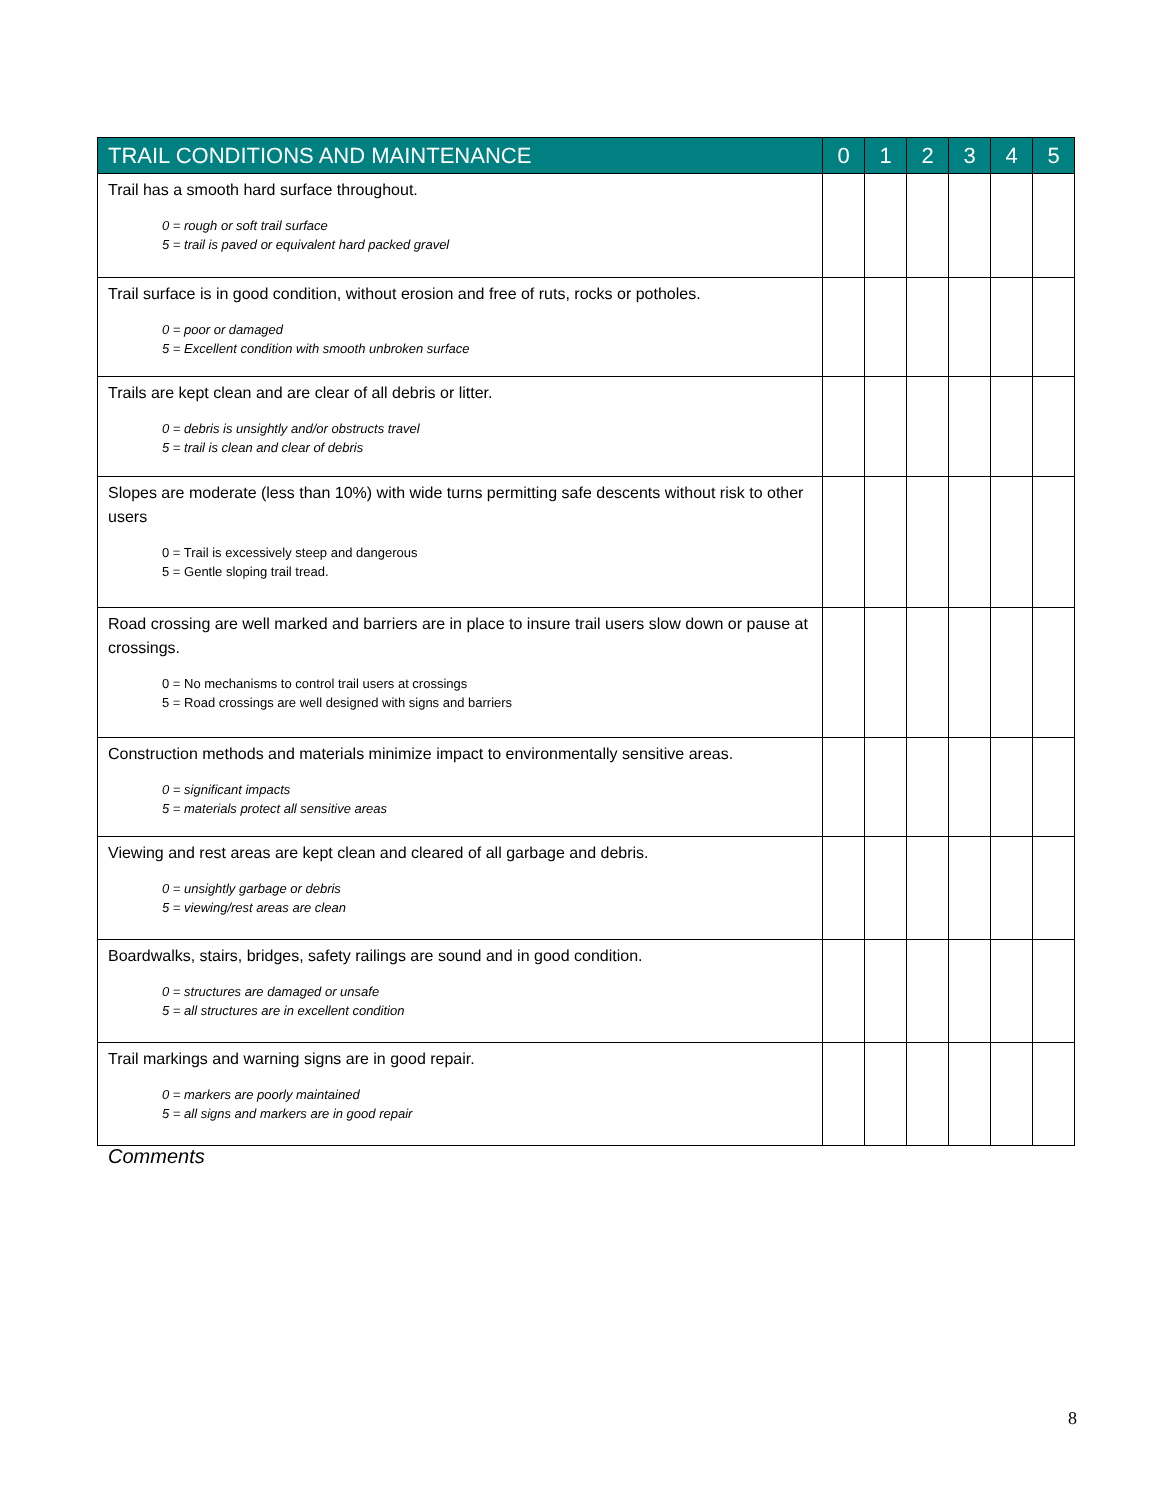| TRAIL CONDITIONS AND MAINTENANCE | 0 | 1 | 2 | 3 | 4 | 5 |
| --- | --- | --- | --- | --- | --- | --- |
| Trail has a smooth hard surface throughout. 0 = rough or soft trail surface 5 = trail is paved or equivalent hard packed gravel | | | | | | |
| Trail surface is in good condition, without erosion and free of ruts, rocks or potholes. 0 = poor or damaged 5 = Excellent condition with smooth unbroken surface | | | | | | |
| Trails are kept clean and are clear of all debris or litter. 0 = debris is unsightly and/or obstructs travel 5 = trail is clean and clear of debris | | | | | | |
| Slopes are moderate (less than 10%) with wide turns permitting safe descents without risk to other users 0 = Trail is excessively steep and dangerous 5 = Gentle sloping trail tread. | | | | | | |
| Road crossing are well marked and barriers are in place to insure trail users slow down or pause at crossings. 0 = No mechanisms to control trail users at crossings 5 = Road crossings are well designed with signs and barriers | | | | | | |
| Construction methods and materials minimize impact to environmentally sensitive areas. 0 = significant impacts 5 = materials protect all sensitive areas | | | | | | |
| Viewing and rest areas are kept clean and cleared of all garbage and debris. 0 = unsightly garbage or debris 5 = viewing/rest areas are clean | | | | | | |
| Boardwalks, stairs, bridges, safety railings are sound and in good condition. 0 = structures are damaged or unsafe 5 = all structures are in excellent condition | | | | | | |
| Trail markings and warning signs are in good repair. 0 = markers are poorly maintained 5 = all signs and markers are in good repair | | | | | | |
Comments
8